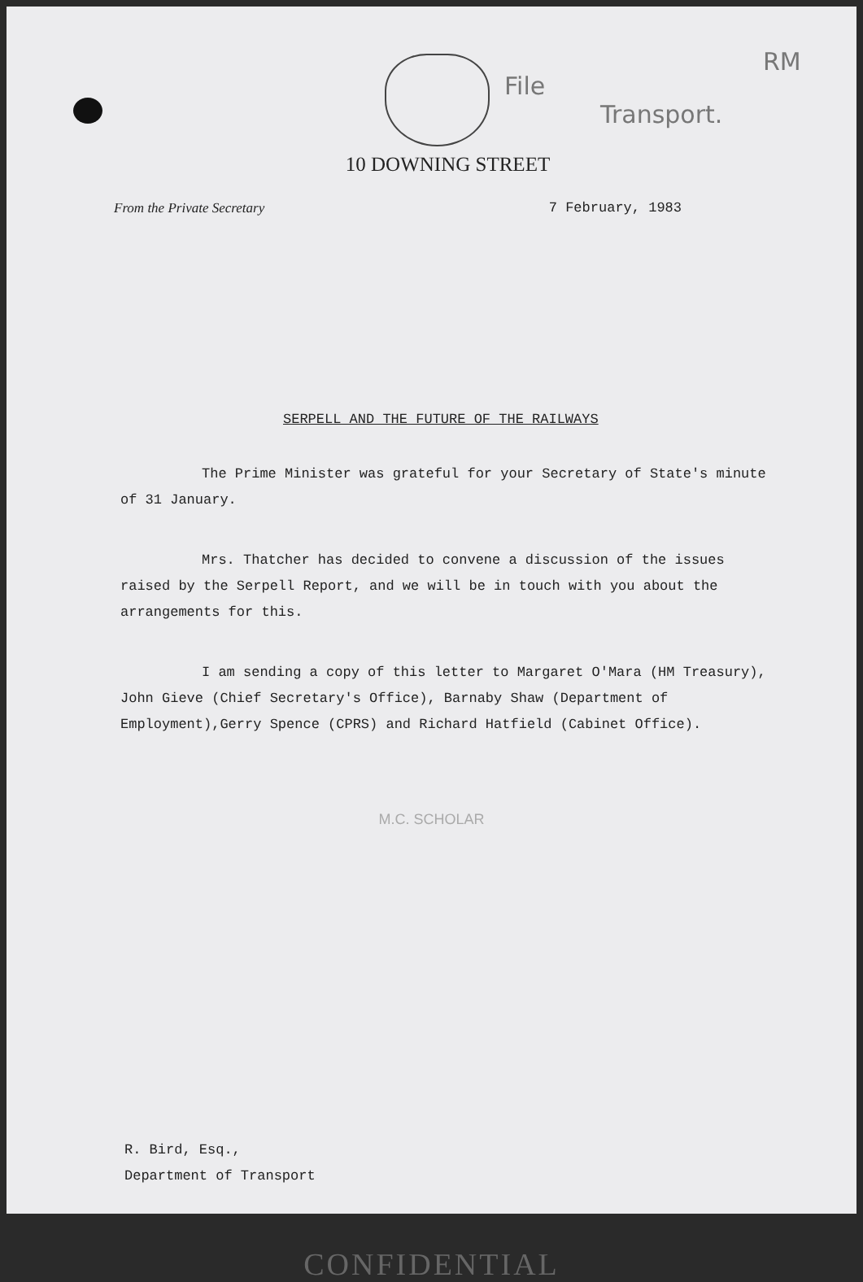File
RM
Transport.
10 DOWNING STREET
From the Private Secretary 7 February, 1983
SERPELL AND THE FUTURE OF THE RAILWAYS
The Prime Minister was grateful for your Secretary of State's minute of 31 January.
Mrs. Thatcher has decided to convene a discussion of the issues raised by the Serpell Report, and we will be in touch with you about the arrangements for this.
I am sending a copy of this letter to Margaret O'Mara (HM Treasury), John Gieve (Chief Secretary's Office), Barnaby Shaw (Department of Employment),Gerry Spence (CPRS) and Richard Hatfield (Cabinet Office).
M.C. SCHOLAR
R. Bird, Esq.,
Department of Transport
CONFIDENTIAL